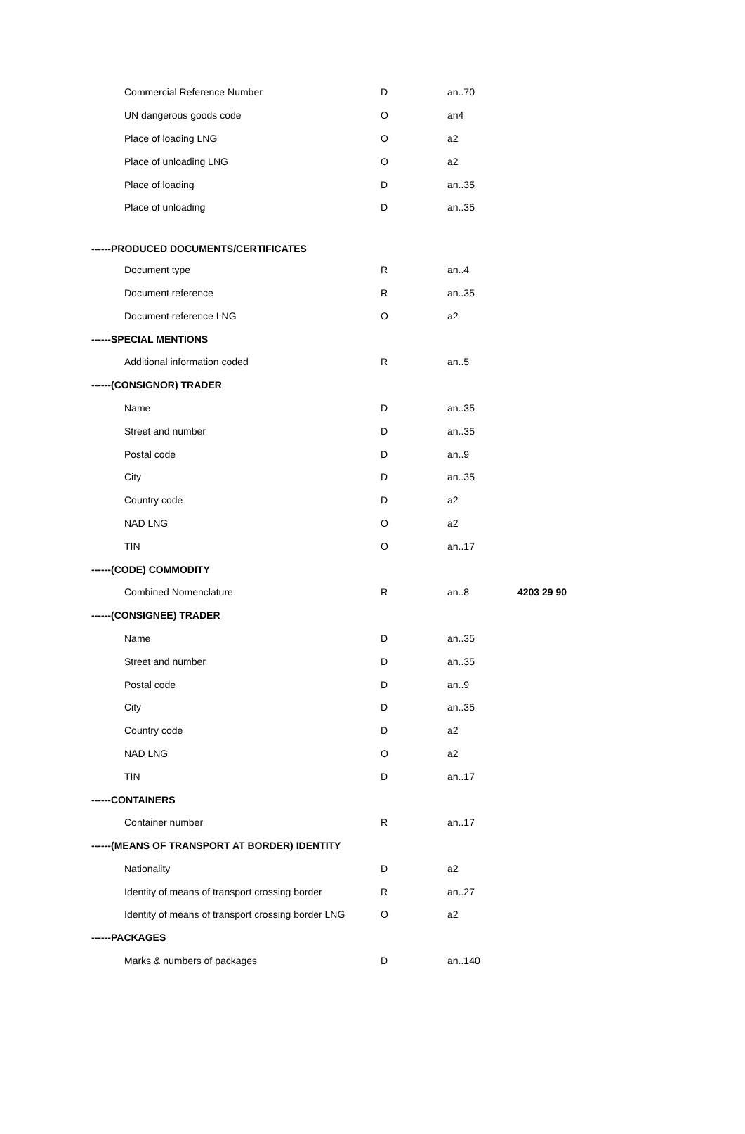| Commercial Reference Number | D | an..70 | |
| UN dangerous goods code | O | an4 | |
| Place of loading LNG | O | a2 | |
| Place of unloading LNG | O | a2 | |
| Place of loading | D | an..35 | |
| Place of unloading | D | an..35 | |
| ------PRODUCED DOCUMENTS/CERTIFICATES | | | |
| Document type | R | an..4 | |
| Document reference | R | an..35 | |
| Document reference LNG | O | a2 | |
| ------SPECIAL MENTIONS | | | |
| Additional information coded | R | an..5 | |
| ------(CONSIGNOR) TRADER | | | |
| Name | D | an..35 | |
| Street and number | D | an..35 | |
| Postal code | D | an..9 | |
| City | D | an..35 | |
| Country code | D | a2 | |
| NAD LNG | O | a2 | |
| TIN | O | an..17 | |
| ------(CODE) COMMODITY | | | |
| Combined Nomenclature | R | an..8 | 4203 29 90 |
| ------(CONSIGNEE) TRADER | | | |
| Name | D | an..35 | |
| Street and number | D | an..35 | |
| Postal code | D | an..9 | |
| City | D | an..35 | |
| Country code | D | a2 | |
| NAD LNG | O | a2 | |
| TIN | D | an..17 | |
| ------CONTAINERS | | | |
| Container number | R | an..17 | |
| ------(MEANS OF TRANSPORT AT BORDER) IDENTITY | | | |
| Nationality | D | a2 | |
| Identity of means of transport crossing border | R | an..27 | |
| Identity of means of transport crossing border LNG | O | a2 | |
| ------PACKAGES | | | |
| Marks & numbers of packages | D | an..140 | |